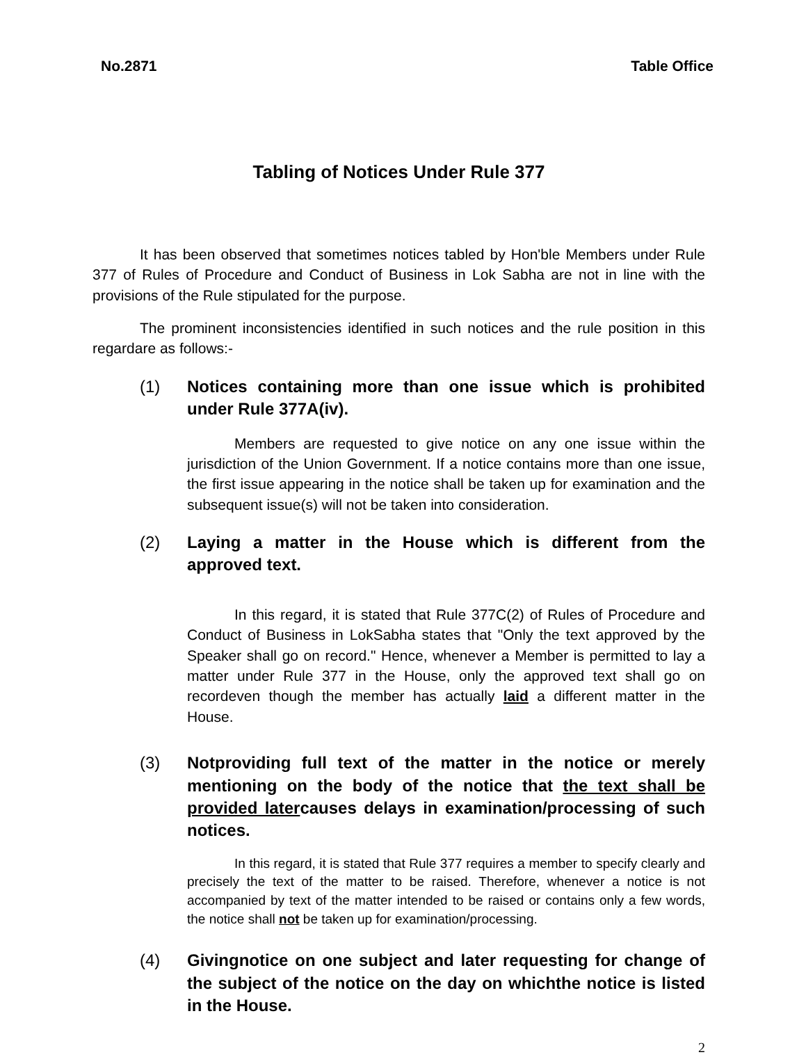No.2871 Table Office
Tabling of Notices Under Rule 377
It has been observed that sometimes notices tabled by Hon'ble Members under Rule 377 of Rules of Procedure and Conduct of Business in Lok Sabha are not in line with the provisions of the Rule stipulated for the purpose.
The prominent inconsistencies identified in such notices and the rule position in this regardare as follows:-
(1) Notices containing more than one issue which is prohibited under Rule 377A(iv).
Members are requested to give notice on any one issue within the jurisdiction of the Union Government. If a notice contains more than one issue, the first issue appearing in the notice shall be taken up for examination and the subsequent issue(s) will not be taken into consideration.
(2) Laying a matter in the House which is different from the approved text.
In this regard, it is stated that Rule 377C(2) of Rules of Procedure and Conduct of Business in LokSabha states that "Only the text approved by the Speaker shall go on record." Hence, whenever a Member is permitted to lay a matter under Rule 377 in the House, only the approved text shall go on recordeven though the member has actually laid a different matter in the House.
(3) Notproviding full text of the matter in the notice or merely mentioning on the body of the notice that the text shall be provided latercauses delays in examination/processing of such notices.
In this regard, it is stated that Rule 377 requires a member to specify clearly and precisely the text of the matter to be raised. Therefore, whenever a notice is not accompanied by text of the matter intended to be raised or contains only a few words, the notice shall not be taken up for examination/processing.
(4) Givingnotice on one subject and later requesting for change of the subject of the notice on the day on whichthe notice is listed in the House.
2